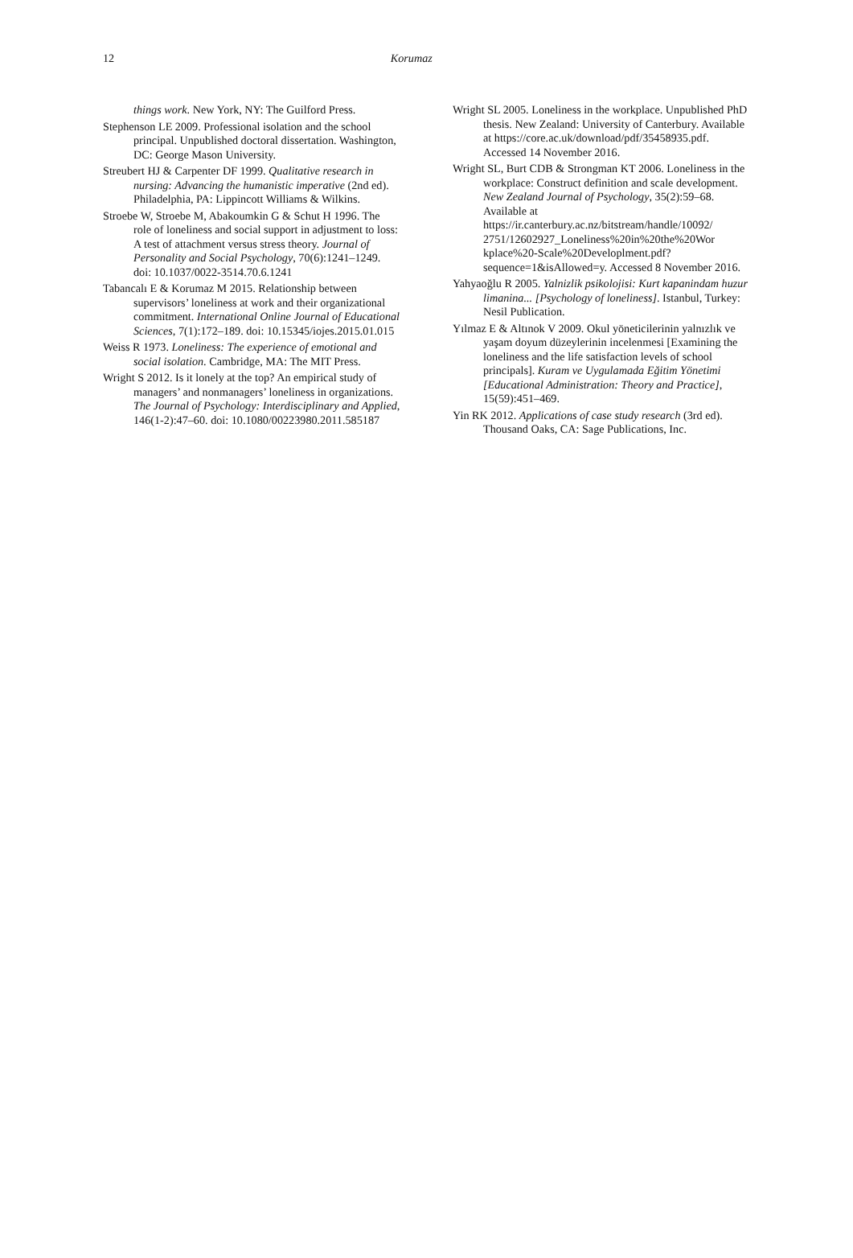12 Korumaz
things work. New York, NY: The Guilford Press.
Stephenson LE 2009. Professional isolation and the school principal. Unpublished doctoral dissertation. Washington, DC: George Mason University.
Streubert HJ & Carpenter DF 1999. Qualitative research in nursing: Advancing the humanistic imperative (2nd ed). Philadelphia, PA: Lippincott Williams & Wilkins.
Stroebe W, Stroebe M, Abakoumkin G & Schut H 1996. The role of loneliness and social support in adjustment to loss: A test of attachment versus stress theory. Journal of Personality and Social Psychology, 70(6):1241–1249. doi: 10.1037/0022-3514.70.6.1241
Tabancalı E & Korumaz M 2015. Relationship between supervisors’ loneliness at work and their organizational commitment. International Online Journal of Educational Sciences, 7(1):172–189. doi: 10.15345/iojes.2015.01.015
Weiss R 1973. Loneliness: The experience of emotional and social isolation. Cambridge, MA: The MIT Press.
Wright S 2012. Is it lonely at the top? An empirical study of managers’ and nonmanagers’ loneliness in organizations. The Journal of Psychology: Interdisciplinary and Applied, 146(1-2):47–60. doi: 10.1080/00223980.2011.585187
Wright SL 2005. Loneliness in the workplace. Unpublished PhD thesis. New Zealand: University of Canterbury. Available at https://core.ac.uk/download/pdf/35458935.pdf. Accessed 14 November 2016.
Wright SL, Burt CDB & Strongman KT 2006. Loneliness in the workplace: Construct definition and scale development. New Zealand Journal of Psychology, 35(2):59–68. Available at https://ir.canterbury.ac.nz/bitstream/handle/10092/ 2751/12602927_Loneliness%20in%20the%20Wor kplace%20-Scale%20Developlment.pdf?sequence=1&isAllowed=y. Accessed 8 November 2016.
Yahyaoğlu R 2005. Yalnizlik psikolojisi: Kurt kapanindam huzur limanina... [Psychology of loneliness]. Istanbul, Turkey: Nesil Publication.
Yılmaz E & Altınok V 2009. Okul yöneticilerinin yalnızlık ve yaşam doyum düzeylerinin incelenmesi [Examining the loneliness and the life satisfaction levels of school principals]. Kuram ve Uygulamada Eğitim Yönetimi [Educational Administration: Theory and Practice], 15(59):451–469.
Yin RK 2012. Applications of case study research (3rd ed). Thousand Oaks, CA: Sage Publications, Inc.